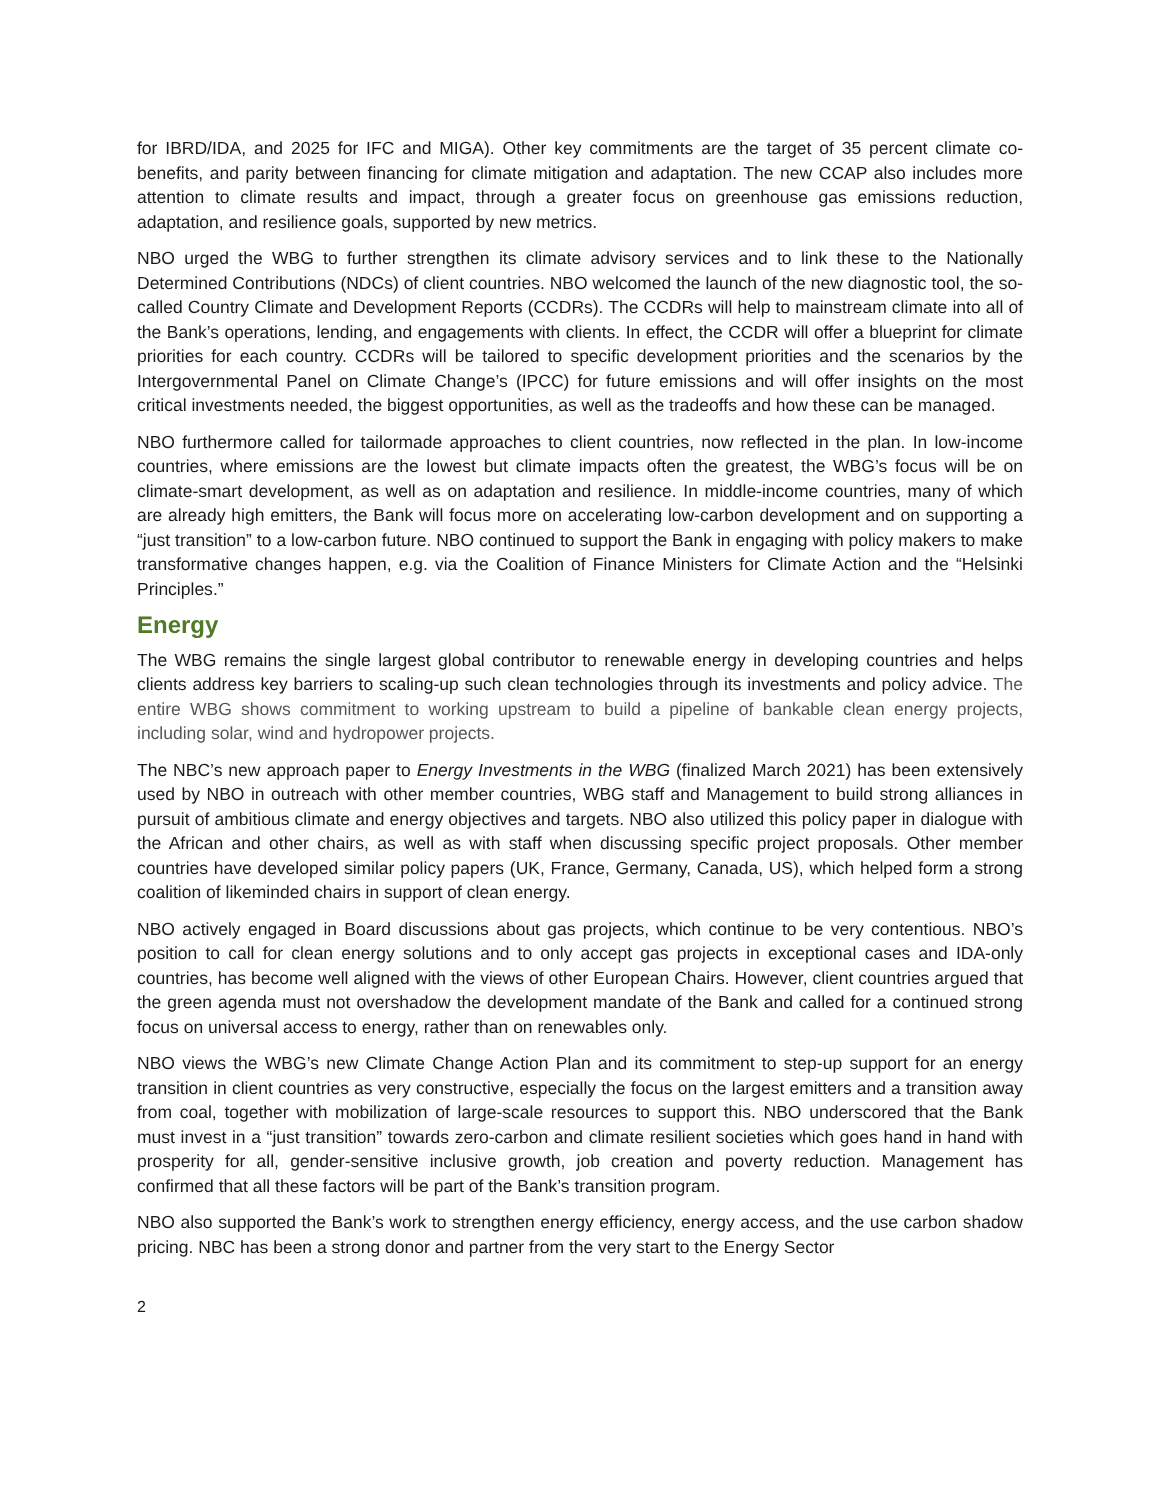for IBRD/IDA, and 2025 for IFC and MIGA). Other key commitments are the target of 35 percent climate co-benefits, and parity between financing for climate mitigation and adaptation. The new CCAP also includes more attention to climate results and impact, through a greater focus on greenhouse gas emissions reduction, adaptation, and resilience goals, supported by new metrics.
NBO urged the WBG to further strengthen its climate advisory services and to link these to the Nationally Determined Contributions (NDCs) of client countries. NBO welcomed the launch of the new diagnostic tool, the so-called Country Climate and Development Reports (CCDRs). The CCDRs will help to mainstream climate into all of the Bank’s operations, lending, and engagements with clients. In effect, the CCDR will offer a blueprint for climate priorities for each country. CCDRs will be tailored to specific development priorities and the scenarios by the Intergovernmental Panel on Climate Change’s (IPCC) for future emissions and will offer insights on the most critical investments needed, the biggest opportunities, as well as the tradeoffs and how these can be managed.
NBO furthermore called for tailormade approaches to client countries, now reflected in the plan. In low-income countries, where emissions are the lowest but climate impacts often the greatest, the WBG’s focus will be on climate-smart development, as well as on adaptation and resilience. In middle-income countries, many of which are already high emitters, the Bank will focus more on accelerating low-carbon development and on supporting a “just transition” to a low-carbon future. NBO continued to support the Bank in engaging with policy makers to make transformative changes happen, e.g. via the Coalition of Finance Ministers for Climate Action and the “Helsinki Principles.”
Energy
The WBG remains the single largest global contributor to renewable energy in developing countries and helps clients address key barriers to scaling-up such clean technologies through its investments and policy advice. The entire WBG shows commitment to working upstream to build a pipeline of bankable clean energy projects, including solar, wind and hydropower projects.
The NBC’s new approach paper to Energy Investments in the WBG (finalized March 2021) has been extensively used by NBO in outreach with other member countries, WBG staff and Management to build strong alliances in pursuit of ambitious climate and energy objectives and targets. NBO also utilized this policy paper in dialogue with the African and other chairs, as well as with staff when discussing specific project proposals. Other member countries have developed similar policy papers (UK, France, Germany, Canada, US), which helped form a strong coalition of likeminded chairs in support of clean energy.
NBO actively engaged in Board discussions about gas projects, which continue to be very contentious. NBO’s position to call for clean energy solutions and to only accept gas projects in exceptional cases and IDA-only countries, has become well aligned with the views of other European Chairs. However, client countries argued that the green agenda must not overshadow the development mandate of the Bank and called for a continued strong focus on universal access to energy, rather than on renewables only.
NBO views the WBG’s new Climate Change Action Plan and its commitment to step-up support for an energy transition in client countries as very constructive, especially the focus on the largest emitters and a transition away from coal, together with mobilization of large-scale resources to support this. NBO underscored that the Bank must invest in a “just transition” towards zero-carbon and climate resilient societies which goes hand in hand with prosperity for all, gender-sensitive inclusive growth, job creation and poverty reduction. Management has confirmed that all these factors will be part of the Bank’s transition program.
NBO also supported the Bank’s work to strengthen energy efficiency, energy access, and the use carbon shadow pricing. NBC has been a strong donor and partner from the very start to the Energy Sector
2